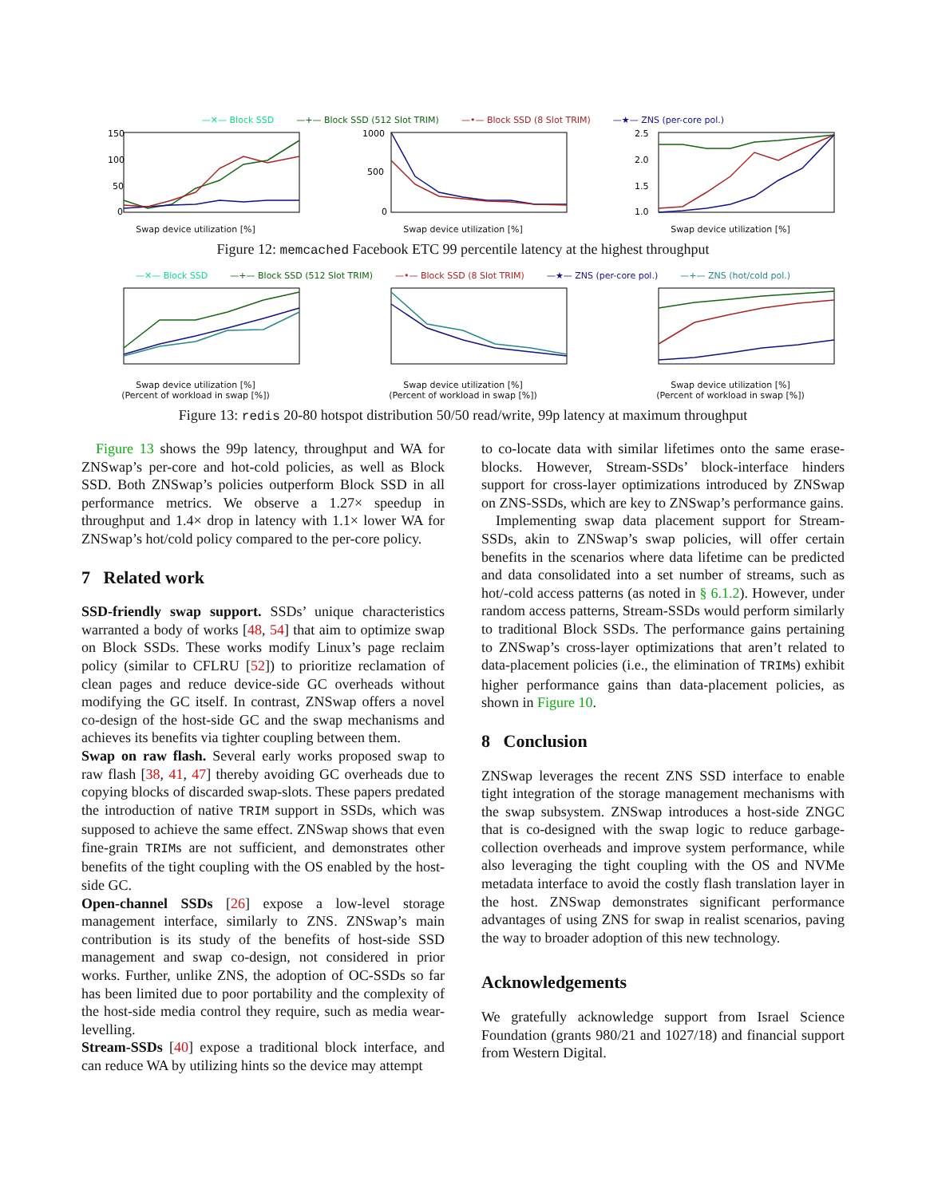—✕— Block SSD —+— Block SSD (512 Slot TRIM) —•— Block SSD (8 Slot TRIM) —★— ZNS (per-core pol.)
150
100
50
0
Swap device utilization [%]
1000
500
0
Swap device utilization [%]
2.5
2.0
1.5
1.0
Swap device utilization [%]
Figure 12: memcached Facebook ETC 99 percentile latency at the highest throughput
—✕— Block SSD —+— Block SSD (512 Slot TRIM) —•— Block SSD (8 Slot TRIM) —★— ZNS (per-core pol.) —+— ZNS (hot/cold pol.)
Swap device utilization [%]
(Percent of workload in swap [%])
Swap device utilization [%]
(Percent of workload in swap [%])
Swap device utilization [%]
(Percent of workload in swap [%])
Figure 13: redis 20-80 hotspot distribution 50/50 read/write, 99p latency at maximum throughput
Figure 13 shows the 99p latency, throughput and WA for ZNSwap’s per-core and hot-cold policies, as well as Block SSD. Both ZNSwap’s policies outperform Block SSD in all performance metrics. We observe a 1.27× speedup in throughput and 1.4× drop in latency with 1.1× lower WA for ZNSwap’s hot/cold policy compared to the per-core policy.
7 Related work
SSD-friendly swap support. SSDs’ unique characteristics warranted a body of works [48, 54] that aim to optimize swap on Block SSDs. These works modify Linux’s page reclaim policy (similar to CFLRU [52]) to prioritize reclamation of clean pages and reduce device-side GC overheads without modifying the GC itself. In contrast, ZNSwap offers a novel co-design of the host-side GC and the swap mechanisms and achieves its benefits via tighter coupling between them.
Swap on raw flash. Several early works proposed swap to raw flash [38, 41, 47] thereby avoiding GC overheads due to copying blocks of discarded swap-slots. These papers predated the introduction of native TRIM support in SSDs, which was supposed to achieve the same effect. ZNSwap shows that even fine-grain TRIMs are not sufficient, and demonstrates other benefits of the tight coupling with the OS enabled by the host-side GC.
Open-channel SSDs [26] expose a low-level storage management interface, similarly to ZNS. ZNSwap’s main contribution is its study of the benefits of host-side SSD management and swap co-design, not considered in prior works. Further, unlike ZNS, the adoption of OC-SSDs so far has been limited due to poor portability and the complexity of the host-side media control they require, such as media wear-levelling.
Stream-SSDs [40] expose a traditional block interface, and can reduce WA by utilizing hints so the device may attempt
to co-locate data with similar lifetimes onto the same erase-blocks. However, Stream-SSDs’ block-interface hinders support for cross-layer optimizations introduced by ZNSwap on ZNS-SSDs, which are key to ZNSwap’s performance gains.
Implementing swap data placement support for Stream-SSDs, akin to ZNSwap’s swap policies, will offer certain benefits in the scenarios where data lifetime can be predicted and data consolidated into a set number of streams, such as hot/-cold access patterns (as noted in § 6.1.2). However, under random access patterns, Stream-SSDs would perform similarly to traditional Block SSDs. The performance gains pertaining to ZNSwap’s cross-layer optimizations that aren’t related to data-placement policies (i.e., the elimination of TRIMs) exhibit higher performance gains than data-placement policies, as shown in Figure 10.
8 Conclusion
ZNSwap leverages the recent ZNS SSD interface to enable tight integration of the storage management mechanisms with the swap subsystem. ZNSwap introduces a host-side ZNGC that is co-designed with the swap logic to reduce garbage-collection overheads and improve system performance, while also leveraging the tight coupling with the OS and NVMe metadata interface to avoid the costly flash translation layer in the host. ZNSwap demonstrates significant performance advantages of using ZNS for swap in realist scenarios, paving the way to broader adoption of this new technology.
Acknowledgements
We gratefully acknowledge support from Israel Science Foundation (grants 980/21 and 1027/18) and financial support from Western Digital.